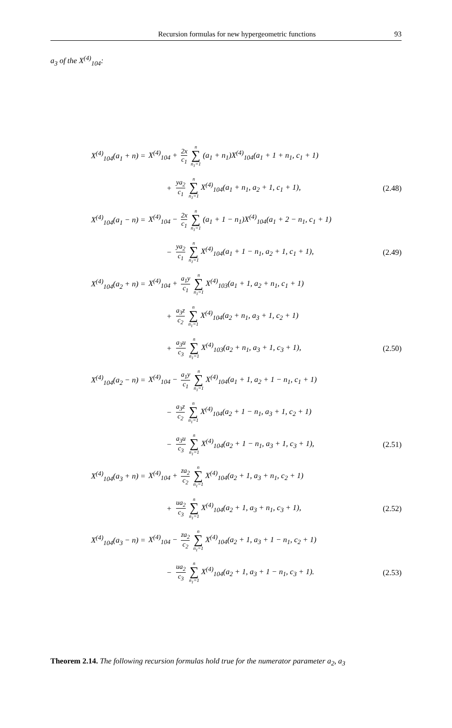Recursion formulas for new hypergeometric functions 93
a<sub>3</sub> of the X<sup>(4)</sup><sub>104</sub>:
X<sup>(4)</sup><sub>104</sub>(a<sub>1</sub> + n) =
X<sup>(4)</sup><sub>104</sub> + 2x c<sub>1</sub> n ∑ n<sub>1</sub>=1 (a<sub>1</sub> + n<sub>1</sub>)X<sup>(4)</sup><sub>104</sub>(a<sub>1</sub> + 1 + n<sub>1</sub>, c<sub>1</sub> + 1)
+
ya<sub>2</sub> c<sub>1</sub> n ∑ n<sub>1</sub>=1 X<sup>(4)</sup><sub>104</sub>(a<sub>1</sub> + n<sub>1</sub>, a<sub>2</sub> + 1, c<sub>1</sub> + 1),
(2.48)
X<sup>(4)</sup><sub>104</sub>(a<sub>1</sub> − n) =
X<sup>(4)</sup><sub>104</sub> − 2x c<sub>1</sub> n ∑ n<sub>1</sub>=1 (a<sub>1</sub> + 1 − n<sub>1</sub>)X<sup>(4)</sup><sub>104</sub>(a<sub>1</sub> + 2 − n<sub>1</sub>, c<sub>1</sub> + 1)
−
ya<sub>2</sub> c<sub>1</sub> n ∑ n<sub>1</sub>=1 X<sup>(4)</sup><sub>104</sub>(a<sub>1</sub> + 1 − n<sub>1</sub>, a<sub>2</sub> + 1, c<sub>1</sub> + 1),
(2.49)
X<sup>(4)</sup><sub>104</sub>(a<sub>2</sub> + n) =
X<sup>(4)</sup><sub>104</sub> + a<sub>1</sub>y c<sub>1</sub> n ∑ n<sub>1</sub>=1 X<sup>(4)</sup><sub>103</sub>(a<sub>1</sub> + 1, a<sub>2</sub> + n<sub>1</sub>, c<sub>1</sub> + 1)
+
a<sub>3</sub>z c<sub>2</sub> n ∑ n<sub>1</sub>=1 X<sup>(4)</sup><sub>104</sub>(a<sub>2</sub> + n<sub>1</sub>, a<sub>3</sub> + 1, c<sub>2</sub> + 1)
+
a<sub>3</sub>u c<sub>3</sub> n ∑ n<sub>1</sub>=1 X<sup>(4)</sup><sub>103</sub>(a<sub>2</sub> + n<sub>1</sub>, a<sub>3</sub> + 1, c<sub>3</sub> + 1),
(2.50)
X<sup>(4)</sup><sub>104</sub>(a<sub>2</sub> − n) =
X<sup>(4)</sup><sub>104</sub> − a<sub>1</sub>y c<sub>1</sub> n ∑ n<sub>1</sub>=1 X<sup>(4)</sup><sub>104</sub>(a<sub>1</sub> + 1, a<sub>2</sub> + 1 − n<sub>1</sub>, c<sub>1</sub> + 1)
−
a<sub>3</sub>z c<sub>2</sub> n ∑ n<sub>1</sub>=1 X<sup>(4)</sup><sub>104</sub>(a<sub>2</sub> + 1 − n<sub>1</sub>, a<sub>3</sub> + 1, c<sub>2</sub> + 1)
−
a<sub>3</sub>u c<sub>3</sub> n ∑ n<sub>1</sub>=1 X<sup>(4)</sup><sub>104</sub>(a<sub>2</sub> + 1 − n<sub>1</sub>, a<sub>3</sub> + 1, c<sub>3</sub> + 1),
(2.51)
X<sup>(4)</sup><sub>104</sub>(a<sub>3</sub> + n) =
X<sup>(4)</sup><sub>104</sub> + za<sub>2</sub> c<sub>2</sub> n ∑ n<sub>1</sub>=1 X<sup>(4)</sup><sub>104</sub>(a<sub>2</sub> + 1, a<sub>3</sub> + n<sub>1</sub>, c<sub>2</sub> + 1)
+
ua<sub>2</sub> c<sub>3</sub> n ∑ n<sub>1</sub>=1 X<sup>(4)</sup><sub>104</sub>(a<sub>2</sub> + 1, a<sub>3</sub> + n<sub>1</sub>, c<sub>3</sub> + 1),
(2.52)
X<sup>(4)</sup><sub>104</sub>(a<sub>3</sub> − n) =
X<sup>(4)</sup><sub>104</sub> − za<sub>2</sub> c<sub>2</sub> n ∑ n<sub>1</sub>=1 X<sup>(4)</sup><sub>104</sub>(a<sub>2</sub> + 1, a<sub>3</sub> + 1 − n<sub>1</sub>, c<sub>2</sub> + 1)
−
ua<sub>2</sub> c<sub>3</sub> n ∑ n<sub>1</sub>=1 X<sup>(4)</sup><sub>104</sub>(a<sub>2</sub> + 1, a<sub>3</sub> + 1 − n<sub>1</sub>, c<sub>3</sub> + 1).
(2.53)
Theorem 2.14. The following recursion formulas hold true for the numerator parameter a<sub>2</sub>, a<sub>3</sub>